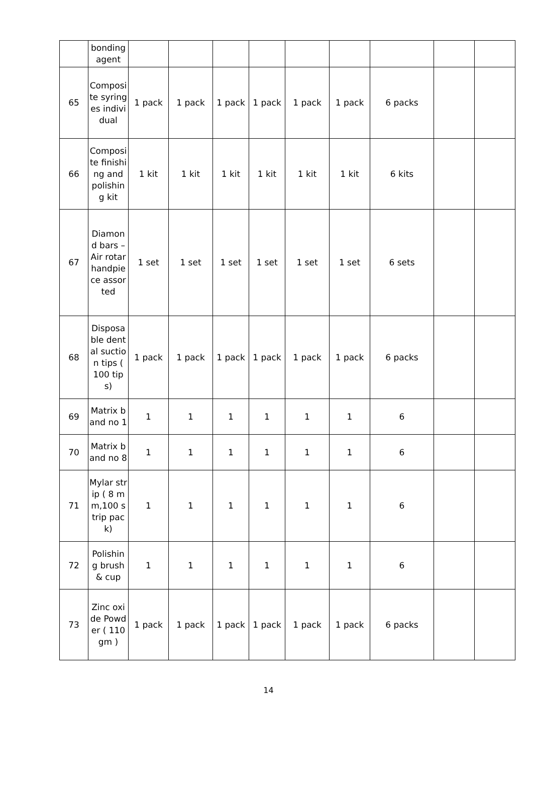| | bonding agent | | | | | | | | | |
| 65 | Composite syringes individual | 1 pack | 1 pack | 1 pack | 1 pack | 1 pack | 1 pack | 6 packs | | |
| 66 | Composite finishing and polishing kit | 1 kit | 1 kit | 1 kit | 1 kit | 1 kit | 1 kit | 6 kits | | |
| 67 | Diamond bars – Air rotarhandpiece assorted | 1 set | 1 set | 1 set | 1 set | 1 set | 1 set | 6 sets | | |
| 68 | Disposable dental suction tips ( 100 tips) | 1 pack | 1 pack | 1 pack | 1 pack | 1 pack | 1 pack | 6 packs | | |
| 69 | Matrix band no 1 | 1 | 1 | 1 | 1 | 1 | 1 | 6 | | |
| 70 | Matrix band no 8 | 1 | 1 | 1 | 1 | 1 | 1 | 6 | | |
| 71 | Mylar strip ( 8 mm,100 strip pack) | 1 | 1 | 1 | 1 | 1 | 1 | 6 | | |
| 72 | Polishing brush & cup | 1 | 1 | 1 | 1 | 1 | 1 | 6 | | |
| 73 | Zinc oxide Powder ( 110gm ) | 1 pack | 1 pack | 1 pack | 1 pack | 1 pack | 1 pack | 6 packs | | |
14